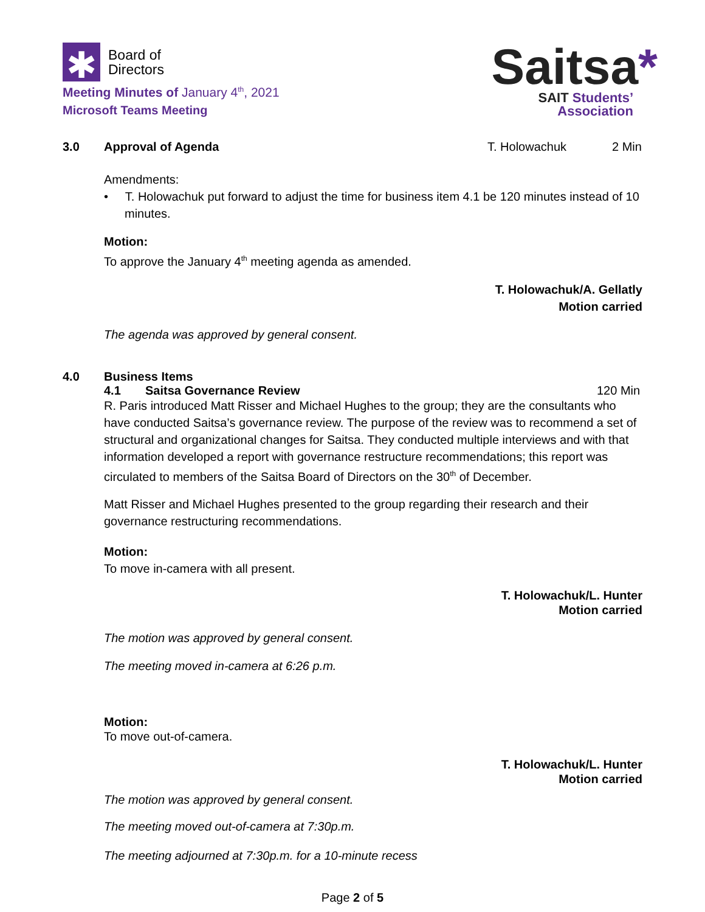✱
Board of
Directors
Meeting Minutes of January 4<sup>th</sup>, 2021
Microsoft Teams Meeting
Saitsa*
SAIT Students’
Association
3.0 Approval of Agenda T. Holowachuk 2 Min
Amendments:
• T. Holowachuk put forward to adjust the time for business item 4.1 be 120 minutes instead of 10 minutes.
Motion:
To approve the January 4<sup>th</sup> meeting agenda as amended.
T. Holowachuk/A. Gellatly
Motion carried
The agenda was approved by general consent.
4.0 Business Items
4.1 Saitsa Governance Review 120 Min
R. Paris introduced Matt Risser and Michael Hughes to the group; they are the consultants who have conducted Saitsa’s governance review. The purpose of the review was to recommend a set of structural and organizational changes for Saitsa. They conducted multiple interviews and with that information developed a report with governance restructure recommendations; this report was circulated to members of the Saitsa Board of Directors on the 30<sup>th</sup> of December.
Matt Risser and Michael Hughes presented to the group regarding their research and their governance restructuring recommendations.
Motion:
To move in-camera with all present.
T. Holowachuk/L. Hunter
Motion carried
The motion was approved by general consent.
The meeting moved in-camera at 6:26 p.m.
Motion:
To move out-of-camera.
T. Holowachuk/L. Hunter
Motion carried
The motion was approved by general consent.
The meeting moved out-of-camera at 7:30p.m.
The meeting adjourned at 7:30p.m. for a 10-minute recess
Page 2 of 5